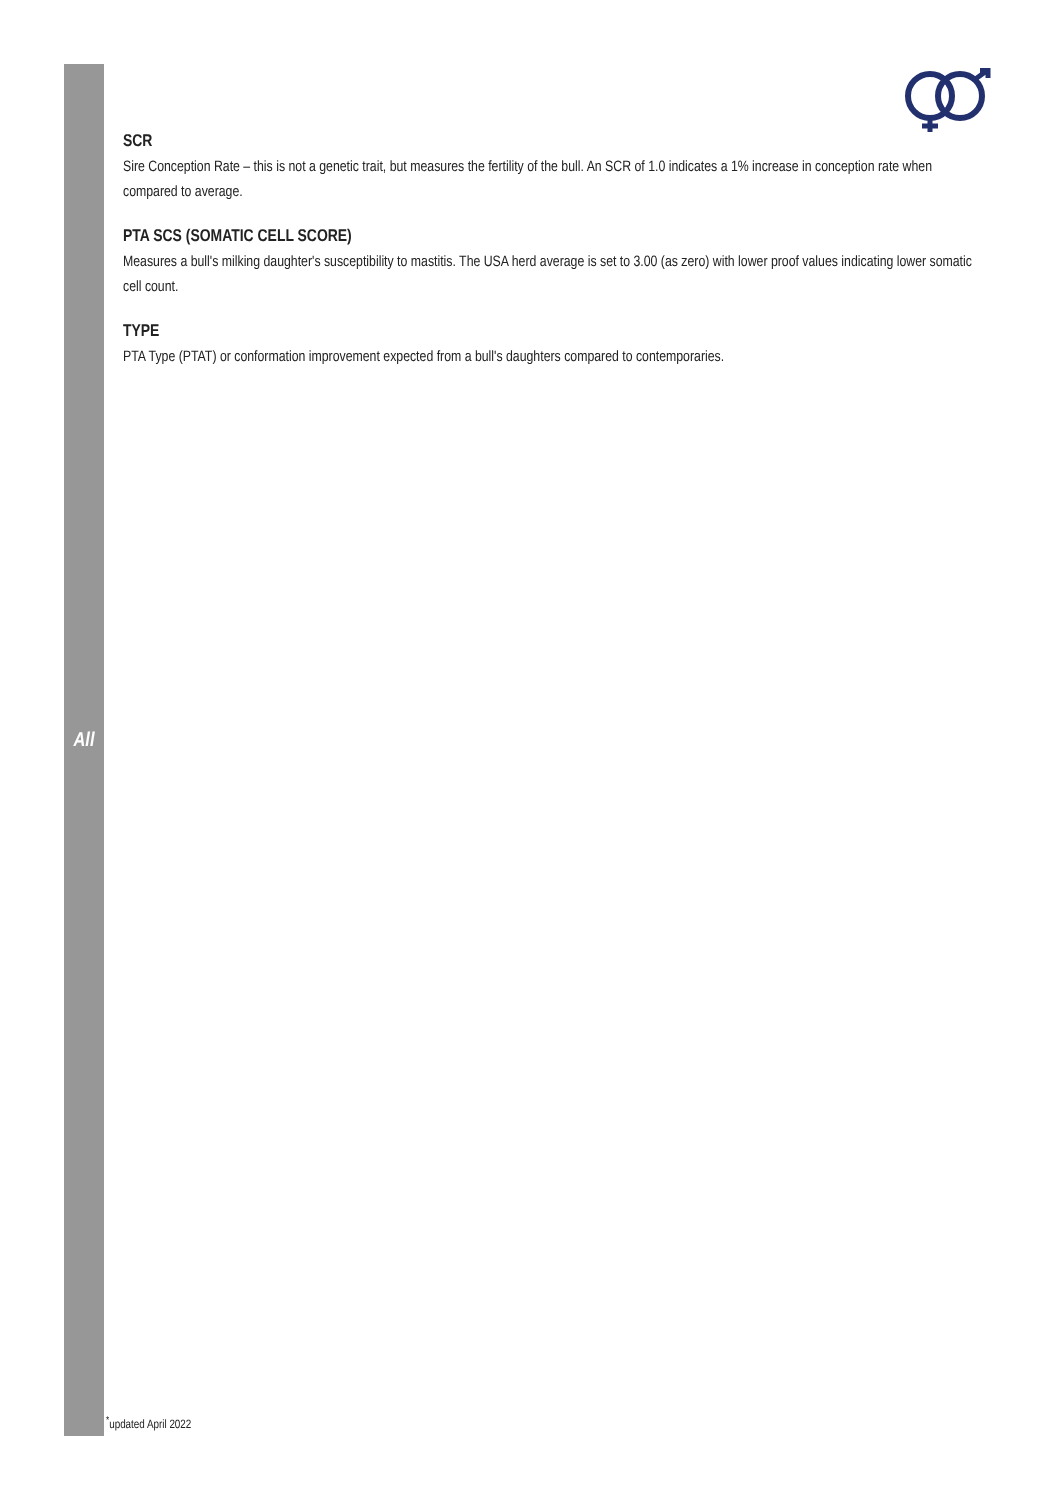All
SCR
Sire Conception Rate – this is not a genetic trait, but measures the fertility of the bull. An SCR of 1.0 indicates a 1% increase in conception rate when compared to average.
PTA SCS (SOMATIC CELL SCORE)
Measures a bull's milking daughter's susceptibility to mastitis. The USA herd average is set to 3.00 (as zero) with lower proof values indicating lower somatic cell count.
TYPE
PTA Type (PTAT) or conformation improvement expected from a bull's daughters compared to contemporaries.
<sup>*</sup> updated April 2022